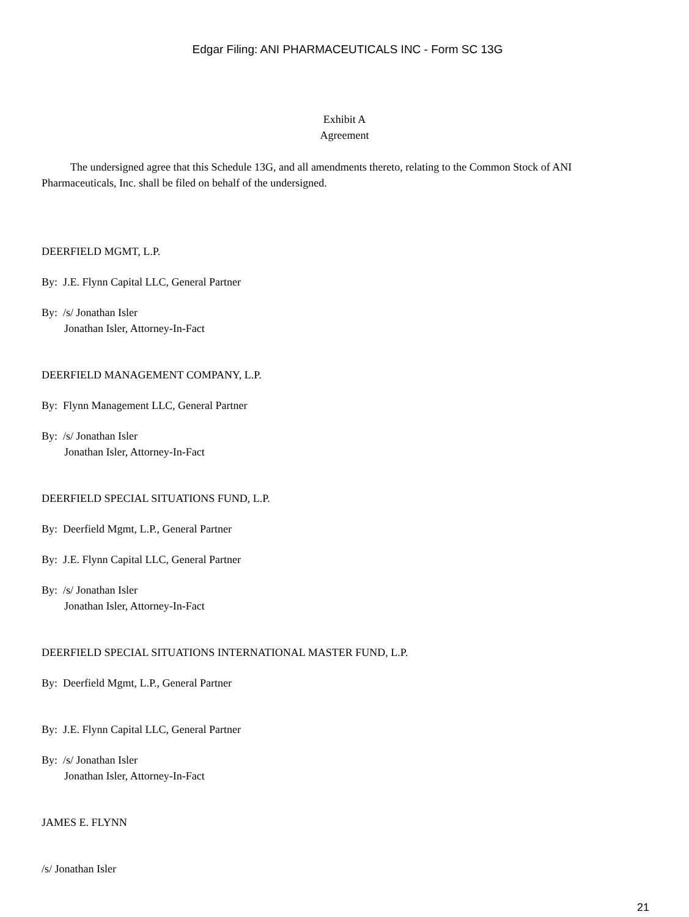Edgar Filing: ANI PHARMACEUTICALS INC - Form SC 13G
Exhibit A
Agreement
The undersigned agree that this Schedule 13G, and all amendments thereto, relating to the Common Stock of ANI Pharmaceuticals, Inc. shall be filed on behalf of the undersigned.
DEERFIELD MGMT, L.P.
By: J.E. Flynn Capital LLC, General Partner
By: /s/ Jonathan Isler
Jonathan Isler, Attorney-In-Fact
DEERFIELD MANAGEMENT COMPANY, L.P.
By: Flynn Management LLC, General Partner
By: /s/ Jonathan Isler
Jonathan Isler, Attorney-In-Fact
DEERFIELD SPECIAL SITUATIONS FUND, L.P.
By: Deerfield Mgmt, L.P., General Partner
By: J.E. Flynn Capital LLC, General Partner
By: /s/ Jonathan Isler
Jonathan Isler, Attorney-In-Fact
DEERFIELD SPECIAL SITUATIONS INTERNATIONAL MASTER FUND, L.P.
By: Deerfield Mgmt, L.P., General Partner
By: J.E. Flynn Capital LLC, General Partner
By: /s/ Jonathan Isler
Jonathan Isler, Attorney-In-Fact
JAMES E. FLYNN
/s/ Jonathan Isler
21